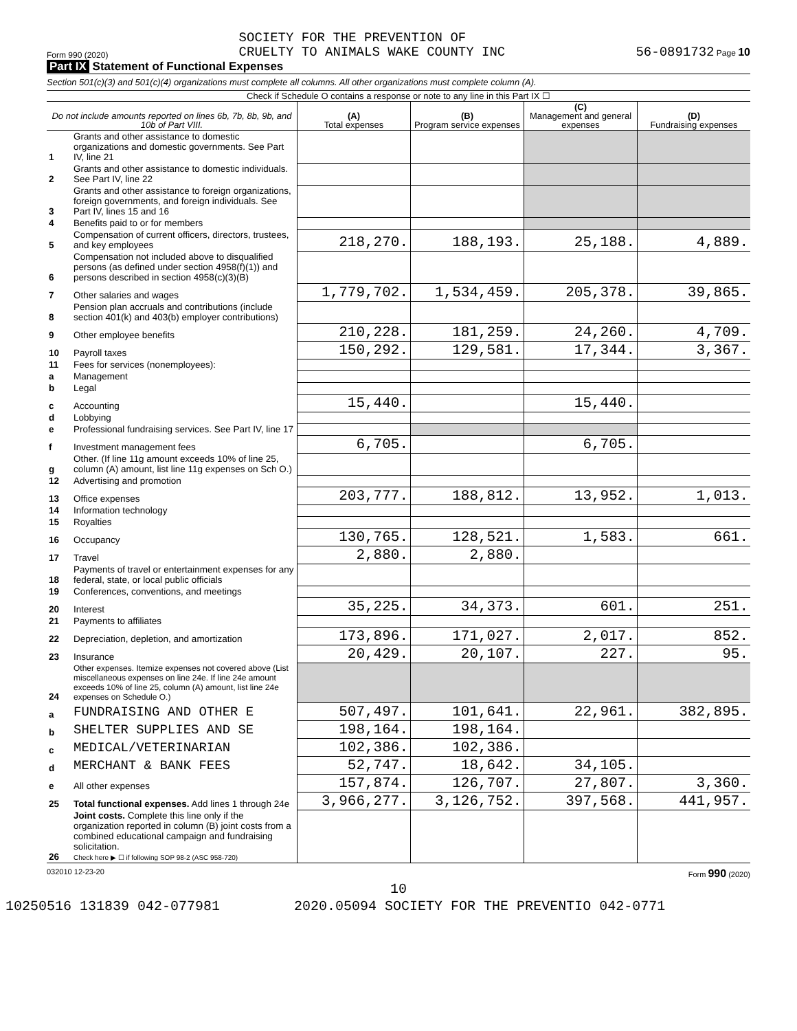Form 990 (2020) SOCIETY FOR THE PREVENTION OF
CRUELTY TO ANIMALS WAKE COUNTY INC 56-0891732 Page 10
Part IX Statement of Functional Expenses
Section 501(c)(3) and 501(c)(4) organizations must complete all columns. All other organizations must complete column (A).
Check if Schedule O contains a response or note to any line in this Part IX ☐
| Do not include amounts reported on lines 6b, 7b, 8b, 9b, and 10b of Part VIII. | | (A) Total expenses | (B) Program service expenses | (C) Management and general expenses | (D) Fundraising expenses |
| --- | --- | --- | --- | --- | --- |
| 1 | Grants and other assistance to domestic organizations and domestic governments. See Part IV, line 21 | | | | |
| 2 | Grants and other assistance to domestic individuals. See Part IV, line 22 | | | | |
| 3 | Grants and other assistance to foreign organizations, foreign governments, and foreign individuals. See Part IV, lines 15 and 16 | | | | |
| 4 | Benefits paid to or for members | | | | |
| 5 | Compensation of current officers, directors, trustees, and key employees | 218,270. | 188,193. | 25,188. | 4,889. |
| 6 | Compensation not included above to disqualified persons (as defined under section 4958(f)(1)) and persons described in section 4958(c)(3)(B) | | | | |
| 7 | Other salaries and wages | 1,779,702. | 1,534,459. | 205,378. | 39,865. |
| 8 | Pension plan accruals and contributions (include section 401(k) and 403(b) employer contributions) | | | | |
| 9 | Other employee benefits | 210,228. | 181,259. | 24,260. | 4,709. |
| 10 | Payroll taxes | 150,292. | 129,581. | 17,344. | 3,367. |
| 11 | Fees for services (nonemployees): | | | | |
| a | Management | | | | |
| b | Legal | | | | |
| c | Accounting | 15,440. | | 15,440. | |
| d | Lobbying | | | | |
| e | Professional fundraising services. See Part IV, line 17 | | | | |
| f | Investment management fees | 6,705. | | 6,705. | |
| g | Other. (If line 11g amount exceeds 10% of line 25, column (A) amount, list line 11g expenses on Sch O.) | | | | |
| 12 | Advertising and promotion | | | | |
| 13 | Office expenses | 203,777. | 188,812. | 13,952. | 1,013. |
| 14 | Information technology | | | | |
| 15 | Royalties | | | | |
| 16 | Occupancy | 130,765. | 128,521. | 1,583. | 661. |
| 17 | Travel | 2,880. | 2,880. | | |
| 18 | Payments of travel or entertainment expenses for any federal, state, or local public officials | | | | |
| 19 | Conferences, conventions, and meetings | | | | |
| 20 | Interest | 35,225. | 34,373. | 601. | 251. |
| 21 | Payments to affiliates | | | | |
| 22 | Depreciation, depletion, and amortization | 173,896. | 171,027. | 2,017. | 852. |
| 23 | Insurance | 20,429. | 20,107. | 227. | 95. |
| 24 | Other expenses. Itemize expenses not covered above (List miscellaneous expenses on line 24e. If line 24e amount exceeds 10% of line 25, column (A) amount, list line 24e expenses on Schedule O.) | | | | |
| a | FUNDRAISING AND OTHER E | 507,497. | 101,641. | 22,961. | 382,895. |
| b | SHELTER SUPPLIES AND SE | 198,164. | 198,164. | | |
| c | MEDICAL/VETERINARIAN | 102,386. | 102,386. | | |
| d | MERCHANT & BANK FEES | 52,747. | 18,642. | 34,105. | |
| e | All other expenses | 157,874. | 126,707. | 27,807. | 3,360. |
| 25 | Total functional expenses. Add lines 1 through 24e | 3,966,277. | 3,126,752. | 397,568. | 441,957. |
| 26 | Joint costs. Complete this line only if the organization reported in column (B) joint costs from a combined educational campaign and fundraising solicitation. Check here ▶ ☐ if following SOP 98-2 (ASC 958-720) | | | | |
032010 12-23-20 Form 990 (2020)
10
10250516 131839 042-077981 2020.05094 SOCIETY FOR THE PREVENTIO 042-0771